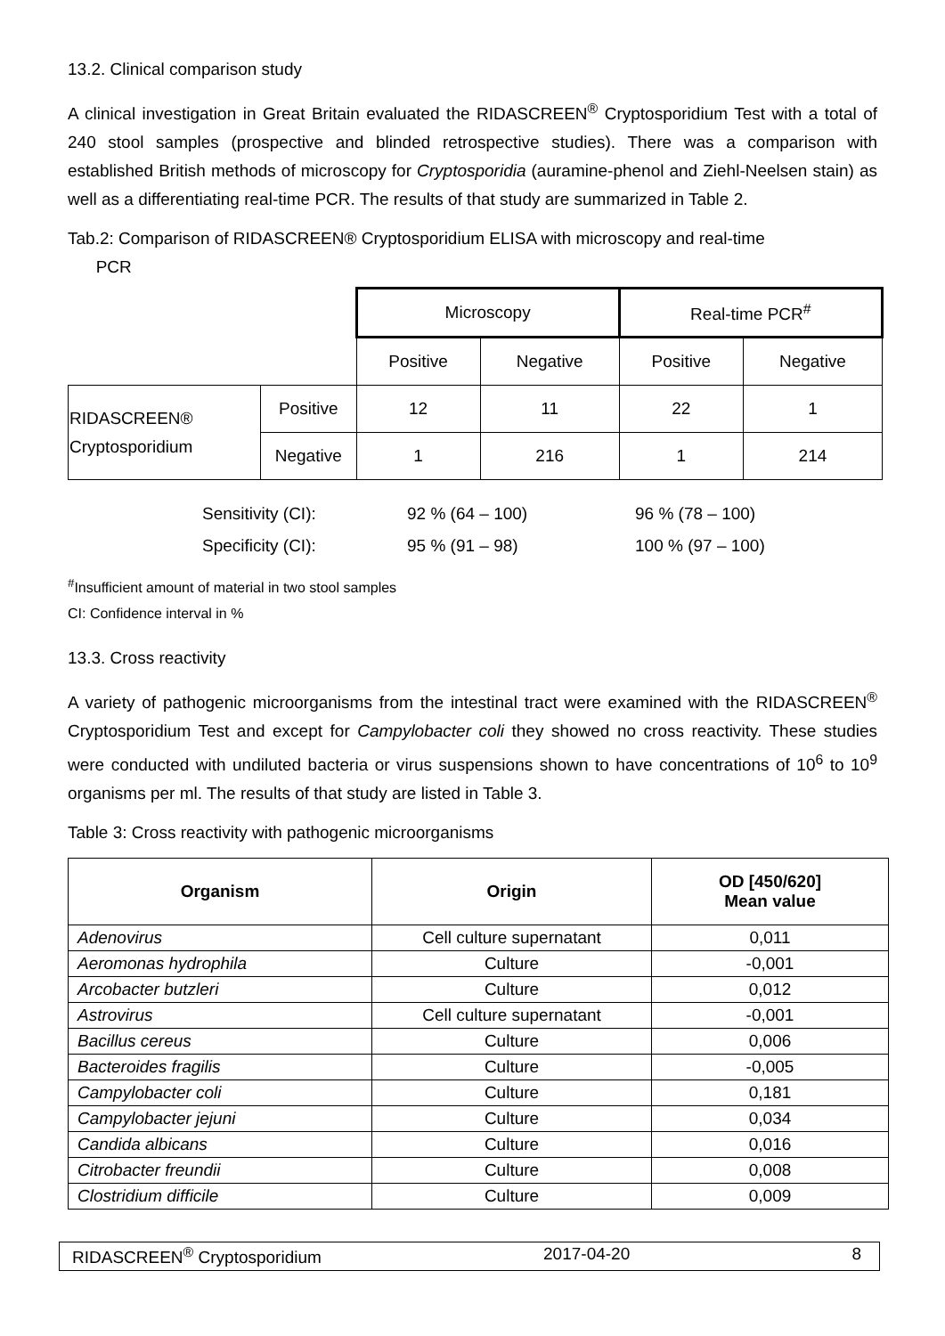13.2. Clinical comparison study
A clinical investigation in Great Britain evaluated the RIDASCREEN<sup>®</sup> Cryptosporidium Test with a total of 240 stool samples (prospective and blinded retrospective studies). There was a comparison with established British methods of microscopy for Cryptosporidia (auramine-phenol and Ziehl-Neelsen stain) as well as a differentiating real-time PCR. The results of that study are summarized in Table 2.
Tab.2: Comparison of RIDASCREEN® Cryptosporidium ELISA with microscopy and real-time
PCR
| | | Microscopy | | Real-time PCR<sup>#</sup> | |
| | | Positive | Negative | Positive | Negative |
| RIDASCREEN® Cryptosporidium | Positive | 12 | 11 | 22 | 1 |
| | Negative | 1 | 216 | 1 | 214 |
| Sensitivity (CI): | 92 % (64 – 100) | 96 % (78 – 100) |
| Specificity (CI): | 95 % (91 – 98) | 100 % (97 – 100) |
<sup>#</sup> Insufficient amount of material in two stool samples
CI: Confidence interval in %
13.3. Cross reactivity
A variety of pathogenic microorganisms from the intestinal tract were examined with the RIDASCREEN<sup>®</sup> Cryptosporidium Test and except for Campylobacter coli they showed no cross reactivity. These studies were conducted with undiluted bacteria or virus suspensions shown to have concentrations of 10<sup>6</sup> to 10<sup>9</sup> organisms per ml. The results of that study are listed in Table 3.
Table 3: Cross reactivity with pathogenic microorganisms
| Organism | Origin | OD [450/620] Mean value |
| --- | --- | --- |
| Adenovirus | Cell culture supernatant | 0,011 |
| Aeromonas hydrophila | Culture | -0,001 |
| Arcobacter butzleri | Culture | 0,012 |
| Astrovirus | Cell culture supernatant | -0,001 |
| Bacillus cereus | Culture | 0,006 |
| Bacteroides fragilis | Culture | -0,005 |
| Campylobacter coli | Culture | 0,181 |
| Campylobacter jejuni | Culture | 0,034 |
| Candida albicans | Culture | 0,016 |
| Citrobacter freundii | Culture | 0,008 |
| Clostridium difficile | Culture | 0,009 |
RIDASCREEN<sup>®</sup> Cryptosporidium 2017-04-20 8